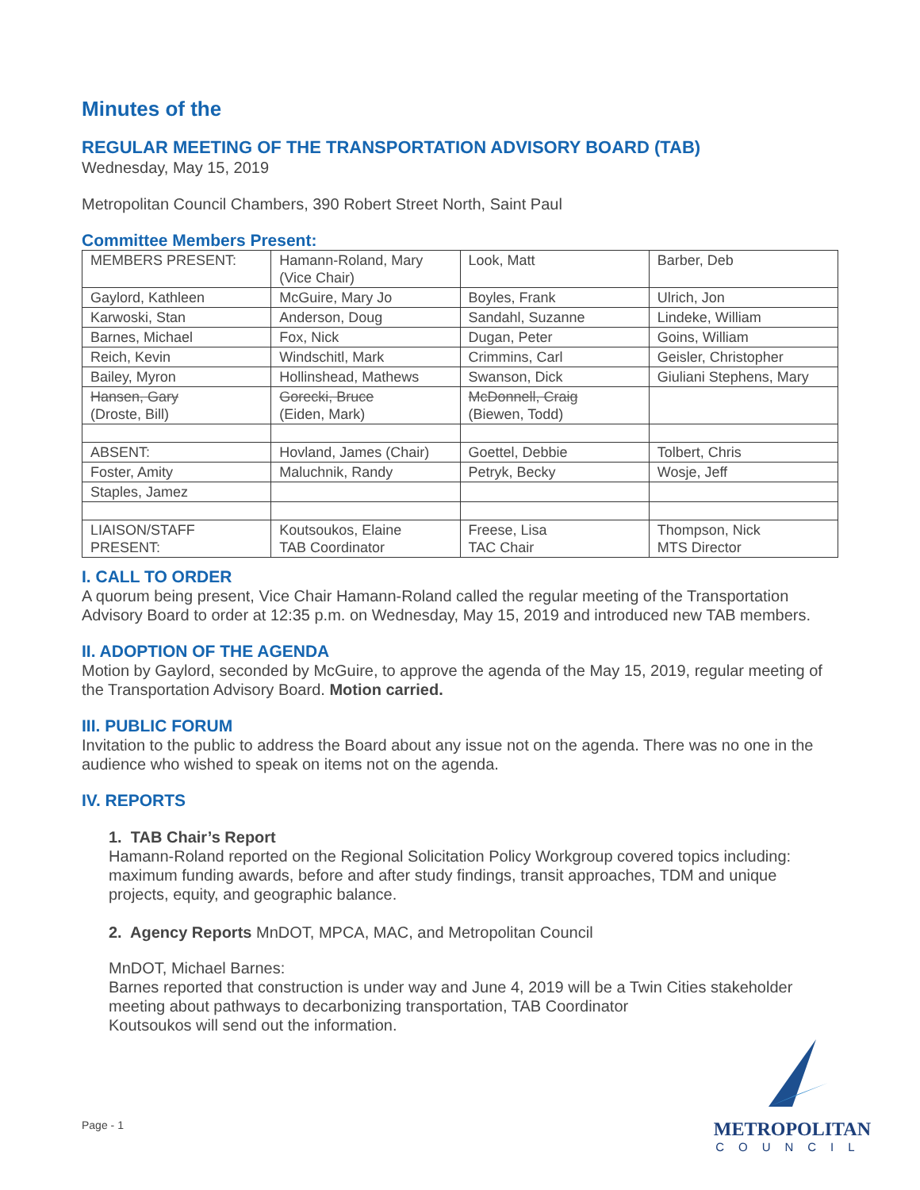Minutes of the
REGULAR MEETING OF THE TRANSPORTATION ADVISORY BOARD (TAB)
Wednesday, May 15, 2019
Metropolitan Council Chambers, 390 Robert Street North, Saint Paul
Committee Members Present:
| MEMBERS PRESENT: | Hamann-Roland, Mary (Vice Chair) | Look, Matt | Barber, Deb |
| Gaylord, Kathleen | McGuire, Mary Jo | Boyles, Frank | Ulrich, Jon |
| Karwoski, Stan | Anderson, Doug | Sandahl, Suzanne | Lindeke, William |
| Barnes, Michael | Fox, Nick | Dugan, Peter | Goins, William |
| Reich, Kevin | Windschitl, Mark | Crimmins, Carl | Geisler, Christopher |
| Bailey, Myron | Hollinshead, Mathews | Swanson, Dick | Giuliani Stephens, Mary |
| Hansen, Gary (Droste, Bill) | Gorecki, Bruce (Eiden, Mark) | McDonnell, Craig (Biewen, Todd) | |
| ABSENT: | Hovland, James (Chair) | Goettel, Debbie | Tolbert, Chris |
| Foster, Amity | Maluchnik, Randy | Petryk, Becky | Wosje, Jeff |
| Staples, Jamez | | | |
| LIAISON/STAFF PRESENT: | Koutsoukos, Elaine TAB Coordinator | Freese, Lisa TAC Chair | Thompson, Nick MTS Director |
I. CALL TO ORDER
A quorum being present, Vice Chair Hamann-Roland called the regular meeting of the Transportation Advisory Board to order at 12:35 p.m. on Wednesday, May 15, 2019 and introduced new TAB members.
II. ADOPTION OF THE AGENDA
Motion by Gaylord, seconded by McGuire, to approve the agenda of the May 15, 2019, regular meeting of the Transportation Advisory Board. Motion carried.
III. PUBLIC FORUM
Invitation to the public to address the Board about any issue not on the agenda. There was no one in the audience who wished to speak on items not on the agenda.
IV. REPORTS
1. TAB Chair’s Report
Hamann-Roland reported on the Regional Solicitation Policy Workgroup covered topics including: maximum funding awards, before and after study findings, transit approaches, TDM and unique projects, equity, and geographic balance.
2. Agency Reports MnDOT, MPCA, MAC, and Metropolitan Council
MnDOT, Michael Barnes:
Barnes reported that construction is under way and June 4, 2019 will be a Twin Cities stakeholder meeting about pathways to decarbonizing transportation, TAB Coordinator
Koutsoukos will send out the information.
Page - 1
METROPOLITAN
COUNCIL